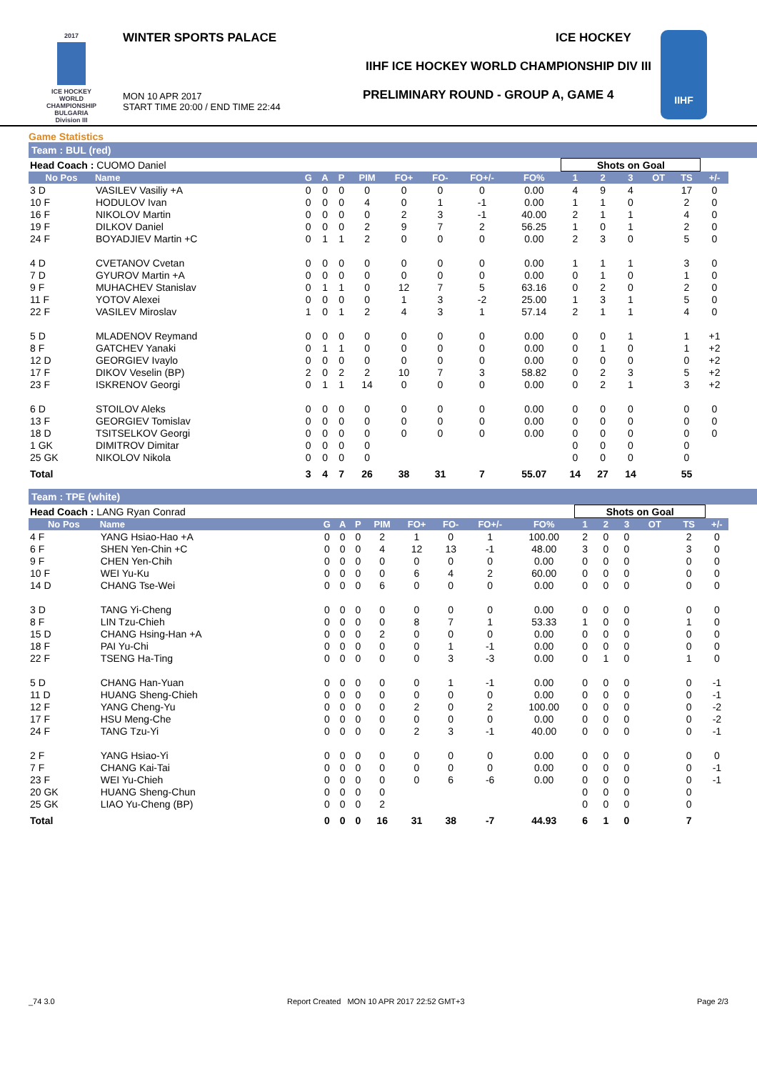2017
ICE HOCKEY WORLD CHAMPIONSHIP BULGARIA Division III
WINTER SPORTS PALACE ICE HOCKEY
IIHF ICE HOCKEY WORLD CHAMPIONSHIP DIV III
PRELIMINARY ROUND - GROUP A, GAME 4
MON 10 APR 2017
START TIME 20:00 / END TIME 22:44
IIHF
Game Statistics
Team : BUL (red)
| Head Coach : CUOMO Daniel | | | | | | | | | | Shots on Goal | | | | | |
| No Pos | Name | G | A | P | PIM | FO+ | FO- | FO+/- | FO% | 1 | 2 | 3 | OT | TS | +/- |
| 3 D | VASILEV Vasiliy +A | 0 | 0 | 0 | 0 | 0 | 0 | 0 | 0.00 | 4 | 9 | 4 | | 17 | 0 |
| 10 F | HODULOV Ivan | 0 | 0 | 0 | 4 | 0 | 1 | -1 | 0.00 | 1 | 1 | 0 | | 2 | 0 |
| 16 F | NIKOLOV Martin | 0 | 0 | 0 | 0 | 2 | 3 | -1 | 40.00 | 2 | 1 | 1 | | 4 | 0 |
| 19 F | DILKOV Daniel | 0 | 0 | 0 | 2 | 9 | 7 | 2 | 56.25 | 1 | 0 | 1 | | 2 | 0 |
| 24 F | BOYADJIEV Martin +C | 0 | 1 | 1 | 2 | 0 | 0 | 0 | 0.00 | 2 | 3 | 0 | | 5 | 0 |
| 4 D | CVETANOV Cvetan | 0 | 0 | 0 | 0 | 0 | 0 | 0 | 0.00 | 1 | 1 | 1 | | 3 | 0 |
| 7 D | GYUROV Martin +A | 0 | 0 | 0 | 0 | 0 | 0 | 0 | 0.00 | 0 | 1 | 0 | | 1 | 0 |
| 9 F | MUHACHEV Stanislav | 0 | 1 | 1 | 0 | 12 | 7 | 5 | 63.16 | 0 | 2 | 0 | | 2 | 0 |
| 11 F | YOTOV Alexei | 0 | 0 | 0 | 0 | 1 | 3 | -2 | 25.00 | 1 | 3 | 1 | | 5 | 0 |
| 22 F | VASILEV Miroslav | 1 | 0 | 1 | 2 | 4 | 3 | 1 | 57.14 | 2 | 1 | 1 | | 4 | 0 |
| 5 D | MLADENOV Reymand | 0 | 0 | 0 | 0 | 0 | 0 | 0 | 0.00 | 0 | 0 | 1 | | 1 | +1 |
| 8 F | GATCHEV Yanaki | 0 | 1 | 1 | 0 | 0 | 0 | 0 | 0.00 | 0 | 1 | 0 | | 1 | +2 |
| 12 D | GEORGIEV Ivaylo | 0 | 0 | 0 | 0 | 0 | 0 | 0 | 0.00 | 0 | 0 | 0 | | 0 | +2 |
| 17 F | DIKOV Veselin (BP) | 2 | 0 | 2 | 2 | 10 | 7 | 3 | 58.82 | 0 | 2 | 3 | | 5 | +2 |
| 23 F | ISKRENOV Georgi | 0 | 1 | 1 | 14 | 0 | 0 | 0 | 0.00 | 0 | 2 | 1 | | 3 | +2 |
| 6 D | STOILOV Aleks | 0 | 0 | 0 | 0 | 0 | 0 | 0 | 0.00 | 0 | 0 | 0 | | 0 | 0 |
| 13 F | GEORGIEV Tomislav | 0 | 0 | 0 | 0 | 0 | 0 | 0 | 0.00 | 0 | 0 | 0 | | 0 | 0 |
| 18 D | TSITSELKOV Georgi | 0 | 0 | 0 | 0 | 0 | 0 | 0 | 0.00 | 0 | 0 | 0 | | 0 | 0 |
| 1 GK | DIMITROV Dimitar | 0 | 0 | 0 | 0 | | | | | 0 | 0 | 0 | | 0 | |
| 25 GK | NIKOLOV Nikola | 0 | 0 | 0 | 0 | | | | | 0 | 0 | 0 | | 0 | |
| Total | | 3 | 4 | 7 | 26 | 38 | 31 | 7 | 55.07 | 14 | 27 | 14 | | 55 | |
Team : TPE (white)
| Head Coach : LANG Ryan Conrad | | | | | | | | | | Shots on Goal | | | | | |
| No Pos | Name | G | A | P | PIM | FO+ | FO- | FO+/- | FO% | 1 | 2 | 3 | OT | TS | +/- |
| 4 F | YANG Hsiao-Hao +A | 0 | 0 | 0 | 2 | 1 | 0 | 1 | 100.00 | 2 | 0 | 0 | | 2 | 0 |
| 6 F | SHEN Yen-Chin +C | 0 | 0 | 0 | 4 | 12 | 13 | -1 | 48.00 | 3 | 0 | 0 | | 3 | 0 |
| 9 F | CHEN Yen-Chih | 0 | 0 | 0 | 0 | 0 | 0 | 0 | 0.00 | 0 | 0 | 0 | | 0 | 0 |
| 10 F | WEI Yu-Ku | 0 | 0 | 0 | 0 | 6 | 4 | 2 | 60.00 | 0 | 0 | 0 | | 0 | 0 |
| 14 D | CHANG Tse-Wei | 0 | 0 | 0 | 6 | 0 | 0 | 0 | 0.00 | 0 | 0 | 0 | | 0 | 0 |
| 3 D | TANG Yi-Cheng | 0 | 0 | 0 | 0 | 0 | 0 | 0 | 0.00 | 0 | 0 | 0 | | 0 | 0 |
| 8 F | LIN Tzu-Chieh | 0 | 0 | 0 | 0 | 8 | 7 | 1 | 53.33 | 1 | 0 | 0 | | 1 | 0 |
| 15 D | CHANG Hsing-Han +A | 0 | 0 | 0 | 2 | 0 | 0 | 0 | 0.00 | 0 | 0 | 0 | | 0 | 0 |
| 18 F | PAI Yu-Chi | 0 | 0 | 0 | 0 | 0 | 1 | -1 | 0.00 | 0 | 0 | 0 | | 0 | 0 |
| 22 F | TSENG Ha-Ting | 0 | 0 | 0 | 0 | 0 | 3 | -3 | 0.00 | 0 | 1 | 0 | | 1 | 0 |
| 5 D | CHANG Han-Yuan | 0 | 0 | 0 | 0 | 0 | 1 | -1 | 0.00 | 0 | 0 | 0 | | 0 | -1 |
| 11 D | HUANG Sheng-Chieh | 0 | 0 | 0 | 0 | 0 | 0 | 0 | 0.00 | 0 | 0 | 0 | | 0 | -1 |
| 12 F | YANG Cheng-Yu | 0 | 0 | 0 | 0 | 2 | 0 | 2 | 100.00 | 0 | 0 | 0 | | 0 | -2 |
| 17 F | HSU Meng-Che | 0 | 0 | 0 | 0 | 0 | 0 | 0 | 0.00 | 0 | 0 | 0 | | 0 | -2 |
| 24 F | TANG Tzu-Yi | 0 | 0 | 0 | 0 | 2 | 3 | -1 | 40.00 | 0 | 0 | 0 | | 0 | -1 |
| 2 F | YANG Hsiao-Yi | 0 | 0 | 0 | 0 | 0 | 0 | 0 | 0.00 | 0 | 0 | 0 | | 0 | 0 |
| 7 F | CHANG Kai-Tai | 0 | 0 | 0 | 0 | 0 | 0 | 0 | 0.00 | 0 | 0 | 0 | | 0 | -1 |
| 23 F | WEI Yu-Chieh | 0 | 0 | 0 | 0 | 0 | 6 | -6 | 0.00 | 0 | 0 | 0 | | 0 | -1 |
| 20 GK | HUANG Sheng-Chun | 0 | 0 | 0 | 0 | | | | | 0 | 0 | 0 | | 0 | |
| 25 GK | LIAO Yu-Cheng (BP) | 0 | 0 | 0 | 2 | | | | | 0 | 0 | 0 | | 0 | |
| Total | | 0 | 0 | 0 | 16 | 31 | 38 | -7 | 44.93 | 6 | 1 | 0 | | 7 | |
_74 3.0 Report Created MON 10 APR 2017 22:52 GMT+3 Page 2/3